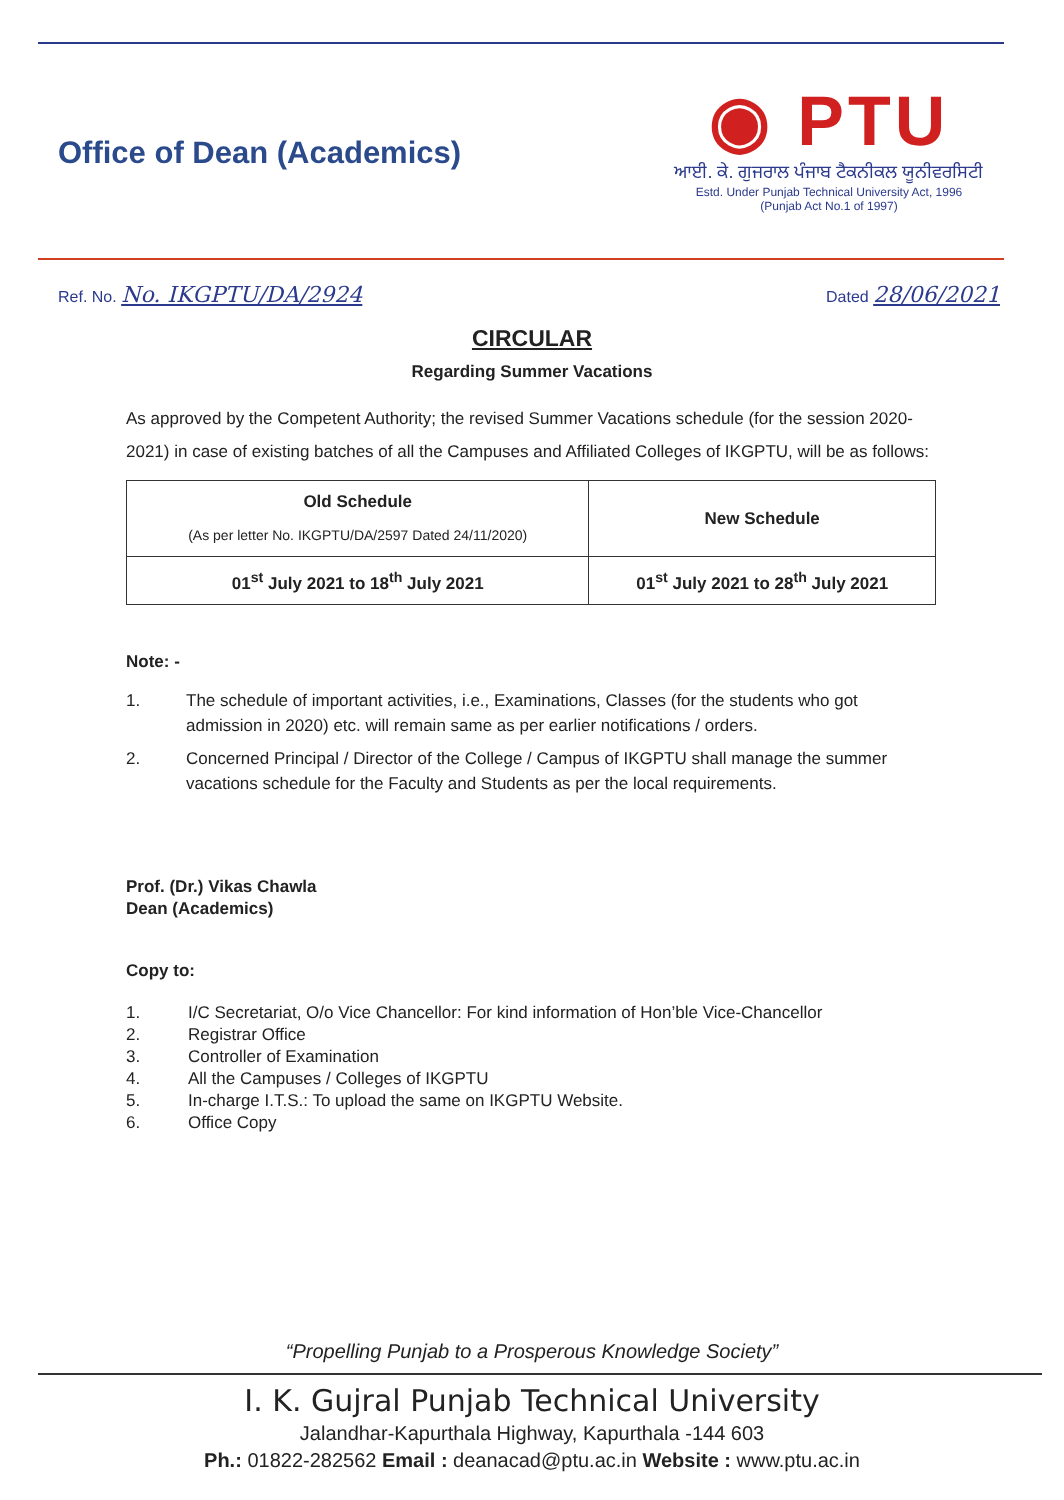Office of Dean (Academics)
◉ PTU
ਆਈ. ਕੇ. ਗੁਜਰਾਲ ਪੰਜਾਬ ਟੈਕਨੀਕਲ ਯੂਨੀਵਰਸਿਟੀ
Estd. Under Punjab Technical University Act, 1996
(Punjab Act No.1 of 1997)
Ref. No. No. IKGPTU/DA/2924
Dated 28/06/2021
CIRCULAR
Regarding Summer Vacations
As approved by the Competent Authority; the revised Summer Vacations schedule (for the session 2020-2021) in case of existing batches of all the Campuses and Affiliated Colleges of IKGPTU, will be as follows:
| Old Schedule (As per letter No. IKGPTU/DA/2597 Dated 24/11/2020) | New Schedule |
| --- | --- |
| 01<sup>st</sup> July 2021 to 18<sup>th</sup> July 2021 | 01<sup>st</sup> July 2021 to 28<sup>th</sup> July 2021 |
Note: -
1. The schedule of important activities, i.e., Examinations, Classes (for the students who got admission in 2020) etc. will remain same as per earlier notifications / orders.
2. Concerned Principal / Director of the College / Campus of IKGPTU shall manage the summer vacations schedule for the Faculty and Students as per the local requirements.
Prof. (Dr.) Vikas Chawla
Dean (Academics)
Copy to:
1. I/C Secretariat, O/o Vice Chancellor: For kind information of Hon’ble Vice-Chancellor
2. Registrar Office
3. Controller of Examination
4. All the Campuses / Colleges of IKGPTU
5. In-charge I.T.S.: To upload the same on IKGPTU Website.
6. Office Copy
“Propelling Punjab to a Prosperous Knowledge Society”
I. K. Gujral Punjab Technical University
Jalandhar-Kapurthala Highway, Kapurthala -144 603
Ph.: 01822-282562 Email : deanacad@ptu.ac.in Website : www.ptu.ac.in